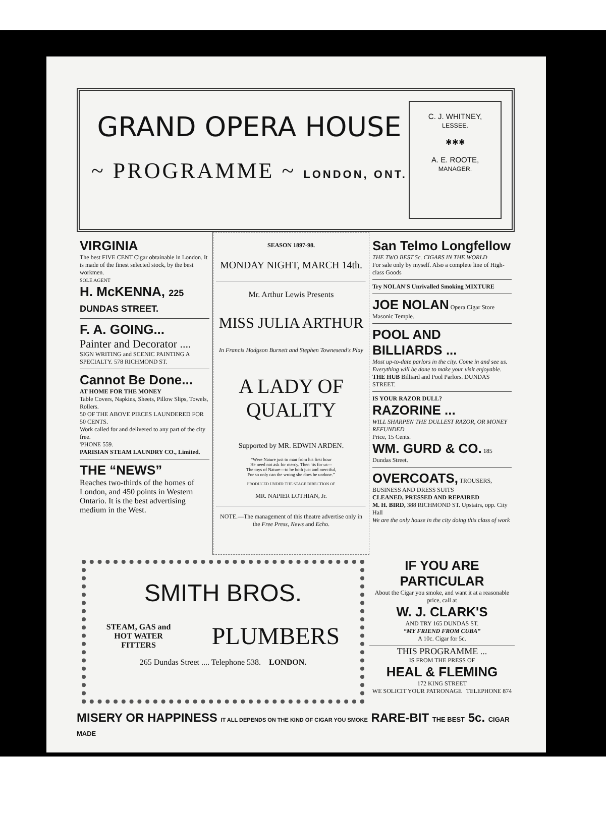GRAND OPERA HOUSE
~ PROGRAMME ~ LONDON, ONT.
C. J. WHITNEY,
LESSEE.
✱✱✱
A. E. ROOTE,
MANAGER.
VIRGINIA
The best FIVE CENT Cigar obtainable in London. It is made of the finest selected stock, by the best workmen.
SOLE AGENT
H. McKENNA, 225 DUNDAS STREET.
F. A. GOING...
Painter and Decorator ....
SIGN WRITING and SCENIC PAINTING A SPECIALTY. 578 RICHMOND ST.
Cannot Be Done...
AT HOME FOR THE MONEY
Table Covers, Napkins, Sheets, Pillow Slips, Towels, Rollers.
50 OF THE ABOVE PIECES LAUNDERED FOR 50 CENTS.
Work called for and delivered to any part of the city free.
'PHONE 559.
PARISIAN STEAM LAUNDRY CO., Limited.
THE “NEWS”
Reaches two-thirds of the homes of London, and 450 points in Western Ontario. It is the best advertising medium in the West.
SEASON 1897-98.
MONDAY NIGHT, MARCH 14th.
Mr. Arthur Lewis Presents
MISS JULIA ARTHUR
In Francis Hodgson Burnett and Stephen Townesend's Play
A LADY OF QUALITY
Supported by MR. EDWIN ARDEN.
“Were Nature just to man from his first hour
He need not ask for mercy. Then 'tis for us—
The toys of Nature—to be both just and merciful,
For so only can the wrong she does be undone.”
PRODUCED UNDER THE STAGE DIRECTION OF
MR. NAPIER LOTHIAN, Jr.
NOTE.—The management of this theatre advertise only in the Free Press, News and Echo.
San Telmo Longfellow THE TWO BEST 5c. CIGARS IN THE WORLD
For sale only by myself. Also a complete line of High-class Goods
Try NOLAN'S Unrivalled Smoking MIXTURE
JOE NOLAN Opera Cigar Store Masonic Temple.
POOL AND BILLIARDS ...
Most up-to-date parlors in the city. Come in and see us. Everything will be done to make your visit enjoyable.
THE HUB Billiard and Pool Parlors. DUNDAS STREET.
IS YOUR RAZOR DULL?
RAZORINE ...
WILL SHARPEN THE DULLEST RAZOR, OR MONEY REFUNDED
Price, 15 Cents.
WM. GURD & CO. 185 Dundas Street.
OVERCOATS, TROUSERS, BUSINESS AND DRESS SUITS
CLEANED, PRESSED AND REPAIRED
M. H. BIRD, 388 RICHMOND ST. Upstairs, opp. City Hall
We are the only house in the city doing this class of work
SMITH BROS.
STEAM, GAS and
HOT WATER
FITTERS PLUMBERS
265 Dundas Street .... Telephone 538. LONDON.
IF YOU ARE PARTICULAR
About the Cigar you smoke, and want it at a reasonable price, call at
W. J. CLARK'S
AND TRY 165 DUNDAS ST.
“MY FRIEND FROM CUBA”
A 10c. Cigar for 5c.
THIS PROGRAMME ...
IS FROM THE PRESS OF
HEAL & FLEMING
172 KING STREET
WE SOLICIT YOUR PATRONAGE TELEPHONE 874
MISERY OR HAPPINESS IT ALL DEPENDS ON THE KIND OF CIGAR YOU SMOKE RARE-BIT THE BEST 5c. CIGAR MADE